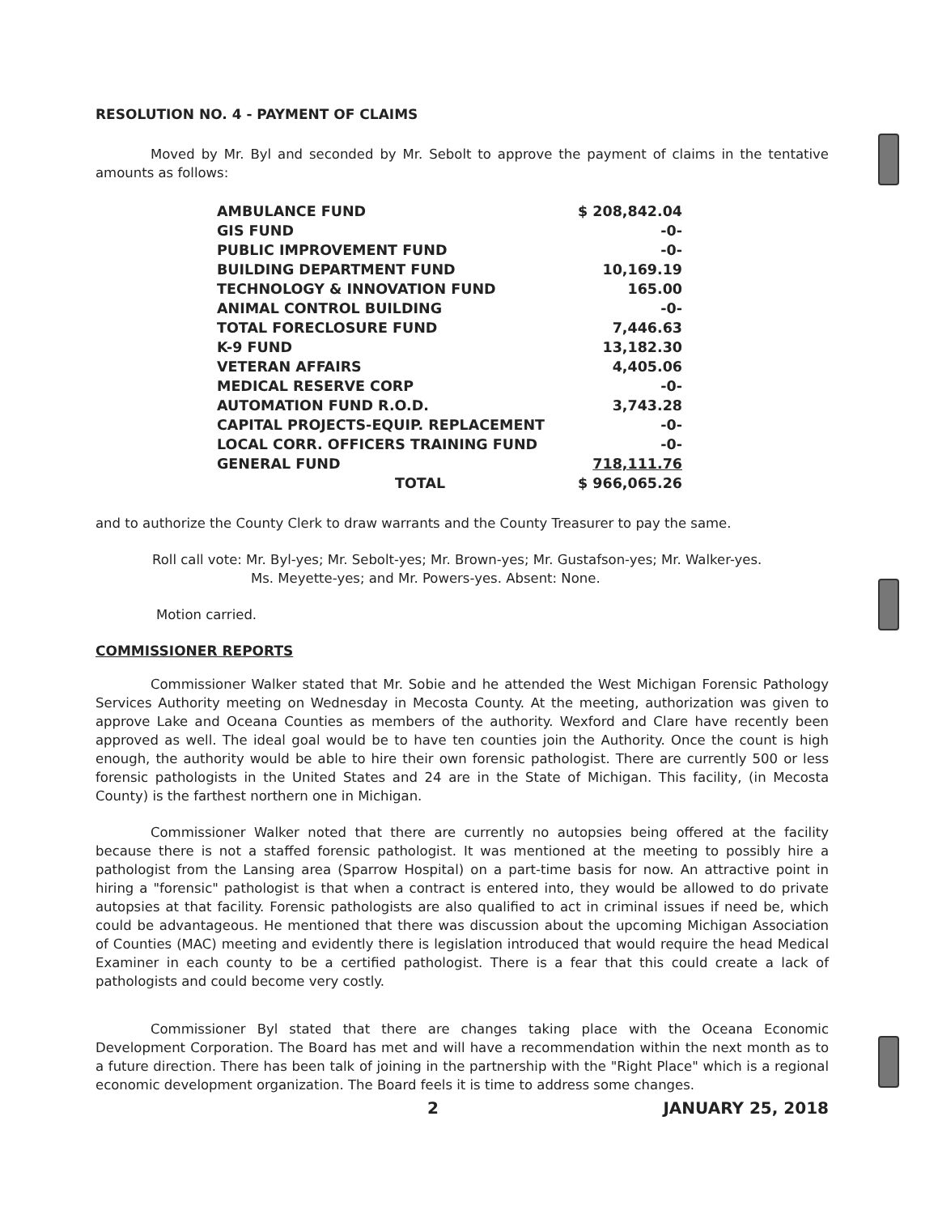RESOLUTION NO. 4 - PAYMENT OF CLAIMS
Moved by Mr. Byl and seconded by Mr. Sebolt to approve the payment of claims in the tentative amounts as follows:
| AMBULANCE FUND | $ 208,842.04 |
| GIS FUND | -0- |
| PUBLIC IMPROVEMENT FUND | -0- |
| BUILDING DEPARTMENT FUND | 10,169.19 |
| TECHNOLOGY & INNOVATION FUND | 165.00 |
| ANIMAL CONTROL BUILDING | -0- |
| TOTAL FORECLOSURE FUND | 7,446.63 |
| K-9 FUND | 13,182.30 |
| VETERAN AFFAIRS | 4,405.06 |
| MEDICAL RESERVE CORP | -0- |
| AUTOMATION FUND R.O.D. | 3,743.28 |
| CAPITAL PROJECTS-EQUIP. REPLACEMENT | -0- |
| LOCAL CORR. OFFICERS TRAINING FUND | -0- |
| GENERAL FUND | 718,111.76 |
| TOTAL | $ 966,065.26 |
and to authorize the County Clerk to draw warrants and the County Treasurer to pay the same.
Roll call vote: Mr. Byl-yes; Mr. Sebolt-yes; Mr. Brown-yes; Mr. Gustafson-yes; Mr. Walker-yes.
Ms. Meyette-yes; and Mr. Powers-yes. Absent: None.
Motion carried.
COMMISSIONER REPORTS
Commissioner Walker stated that Mr. Sobie and he attended the West Michigan Forensic Pathology Services Authority meeting on Wednesday in Mecosta County. At the meeting, authorization was given to approve Lake and Oceana Counties as members of the authority. Wexford and Clare have recently been approved as well. The ideal goal would be to have ten counties join the Authority. Once the count is high enough, the authority would be able to hire their own forensic pathologist. There are currently 500 or less forensic pathologists in the United States and 24 are in the State of Michigan. This facility, (in Mecosta County) is the farthest northern one in Michigan.
Commissioner Walker noted that there are currently no autopsies being offered at the facility because there is not a staffed forensic pathologist. It was mentioned at the meeting to possibly hire a pathologist from the Lansing area (Sparrow Hospital) on a part-time basis for now. An attractive point in hiring a "forensic" pathologist is that when a contract is entered into, they would be allowed to do private autopsies at that facility. Forensic pathologists are also qualified to act in criminal issues if need be, which could be advantageous. He mentioned that there was discussion about the upcoming Michigan Association of Counties (MAC) meeting and evidently there is legislation introduced that would require the head Medical Examiner in each county to be a certified pathologist. There is a fear that this could create a lack of pathologists and could become very costly.
Commissioner Byl stated that there are changes taking place with the Oceana Economic Development Corporation. The Board has met and will have a recommendation within the next month as to a future direction. There has been talk of joining in the partnership with the "Right Place" which is a regional economic development organization. The Board feels it is time to address some changes.
2 JANUARY 25, 2018